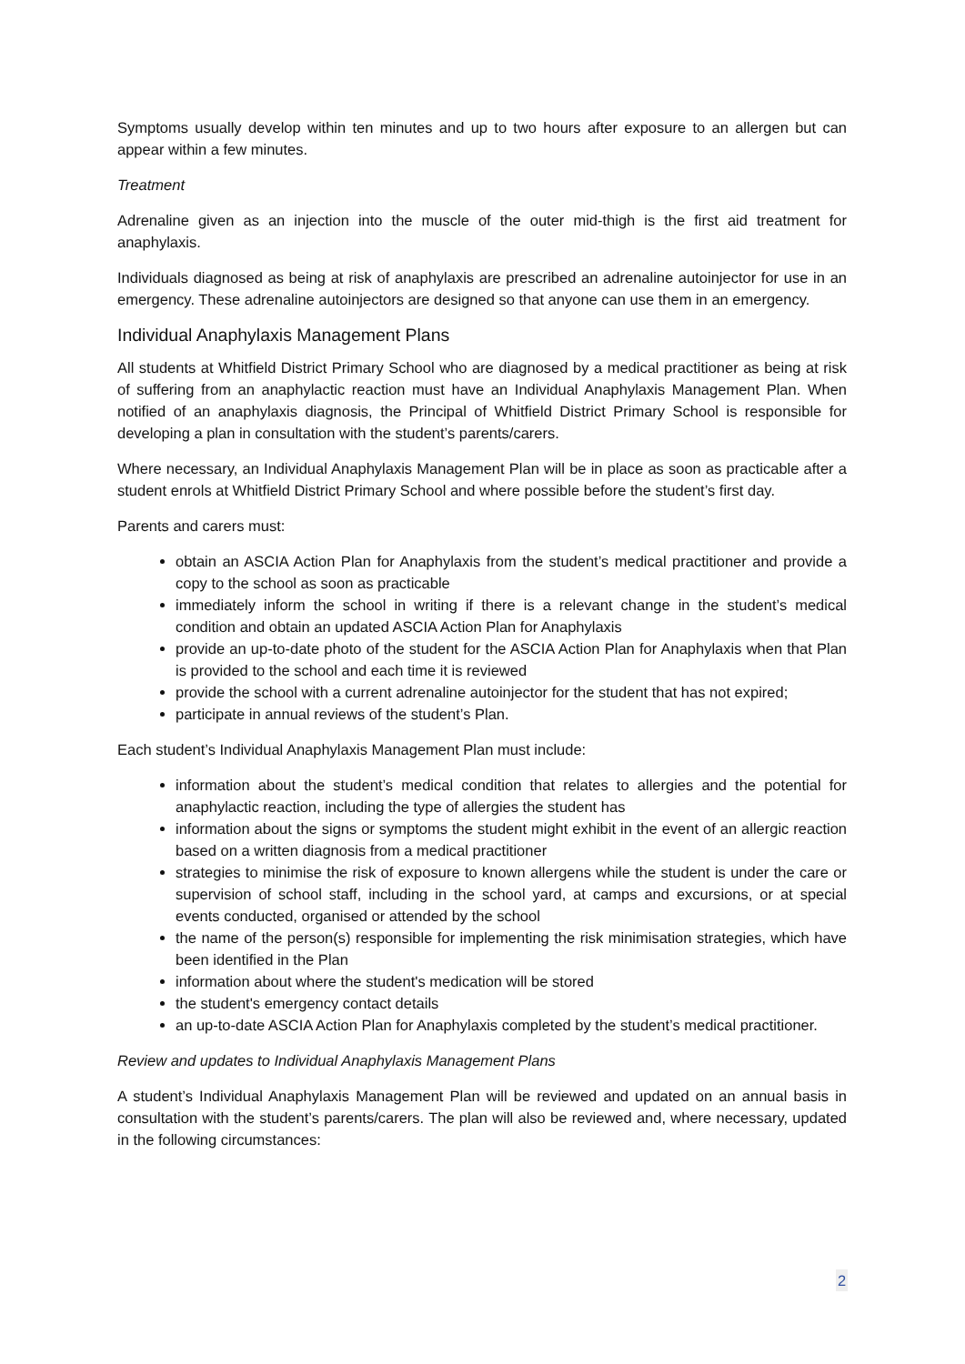Symptoms usually develop within ten minutes and up to two hours after exposure to an allergen but can appear within a few minutes.
Treatment
Adrenaline given as an injection into the muscle of the outer mid-thigh is the first aid treatment for anaphylaxis.
Individuals diagnosed as being at risk of anaphylaxis are prescribed an adrenaline autoinjector for use in an emergency. These adrenaline autoinjectors are designed so that anyone can use them in an emergency.
Individual Anaphylaxis Management Plans
All students at Whitfield District Primary School who are diagnosed by a medical practitioner as being at risk of suffering from an anaphylactic reaction must have an Individual Anaphylaxis Management Plan. When notified of an anaphylaxis diagnosis, the Principal of Whitfield District Primary School is responsible for developing a plan in consultation with the student’s parents/carers.
Where necessary, an Individual Anaphylaxis Management Plan will be in place as soon as practicable after a student enrols at Whitfield District Primary School and where possible before the student’s first day.
Parents and carers must:
obtain an ASCIA Action Plan for Anaphylaxis from the student’s medical practitioner and provide a copy to the school as soon as practicable
immediately inform the school in writing if there is a relevant change in the student’s medical condition and obtain an updated ASCIA Action Plan for Anaphylaxis
provide an up-to-date photo of the student for the ASCIA Action Plan for Anaphylaxis when that Plan is provided to the school and each time it is reviewed
provide the school with a current adrenaline autoinjector for the student that has not expired;
participate in annual reviews of the student’s Plan.
Each student’s Individual Anaphylaxis Management Plan must include:
information about the student’s medical condition that relates to allergies and the potential for anaphylactic reaction, including the type of allergies the student has
information about the signs or symptoms the student might exhibit in the event of an allergic reaction based on a written diagnosis from a medical practitioner
strategies to minimise the risk of exposure to known allergens while the student is under the care or supervision of school staff, including in the school yard, at camps and excursions, or at special events conducted, organised or attended by the school
the name of the person(s) responsible for implementing the risk minimisation strategies, which have been identified in the Plan
information about where the student's medication will be stored
the student's emergency contact details
an up-to-date ASCIA Action Plan for Anaphylaxis completed by the student’s medical practitioner.
Review and updates to Individual Anaphylaxis Management Plans
A student’s Individual Anaphylaxis Management Plan will be reviewed and updated on an annual basis in consultation with the student’s parents/carers. The plan will also be reviewed and, where necessary, updated in the following circumstances:
2